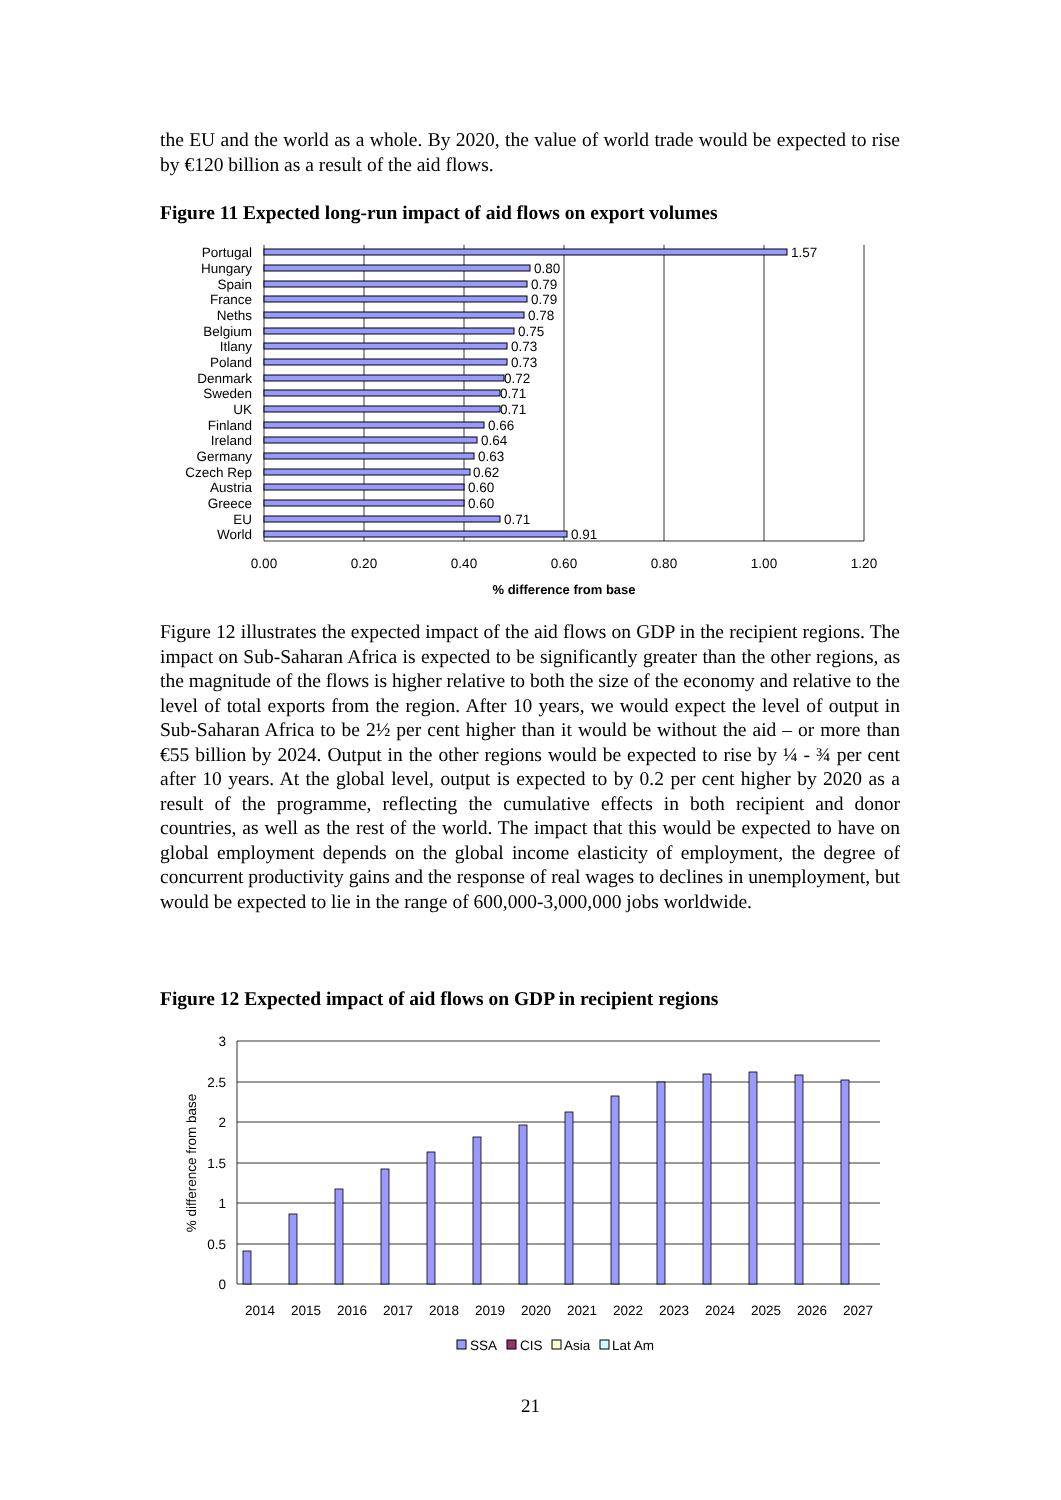the EU and the world as a whole. By 2020, the value of world trade would be expected to rise by €120 billion as a result of the aid flows.
Figure 11 Expected long-run impact of aid flows on export volumes
Portugal
Hungary
Spain
France
Neths
Belgium
Itlany
Poland
Denmark
Sweden
UK
Finland
Ireland
Germany
Czech Rep
Austria
Greece
EU
World
1.57
0.80
0.79
0.79
0.78
0.75
0.73
0.73
0.72
0.71
0.71
0.66
0.64
0.63
0.62
0.60
0.60
0.71
0.91
0.00
0.20
0.40
0.60
0.80
1.00
1.20
% difference from base
Figure 12 illustrates the expected impact of the aid flows on GDP in the recipient regions. The impact on Sub-Saharan Africa is expected to be significantly greater than the other regions, as the magnitude of the flows is higher relative to both the size of the economy and relative to the level of total exports from the region. After 10 years, we would expect the level of output in Sub-Saharan Africa to be 2½ per cent higher than it would be without the aid – or more than €55 billion by 2024. Output in the other regions would be expected to rise by ¼ - ¾ per cent after 10 years. At the global level, output is expected to by 0.2 per cent higher by 2020 as a result of the programme, reflecting the cumulative effects in both recipient and donor countries, as well as the rest of the world. The impact that this would be expected to have on global employment depends on the global income elasticity of employment, the degree of concurrent productivity gains and the response of real wages to declines in unemployment, but would be expected to lie in the range of 600,000-3,000,000 jobs worldwide.
Figure 12 Expected impact of aid flows on GDP in recipient regions
3
2.5
2
1.5
1
0.5
0
% difference from base
2014
2015
2016
2017
2018
2019
2020
2021
2022
2023
2024
2025
2026
2027
SSA
CIS
Asia
Lat Am
21